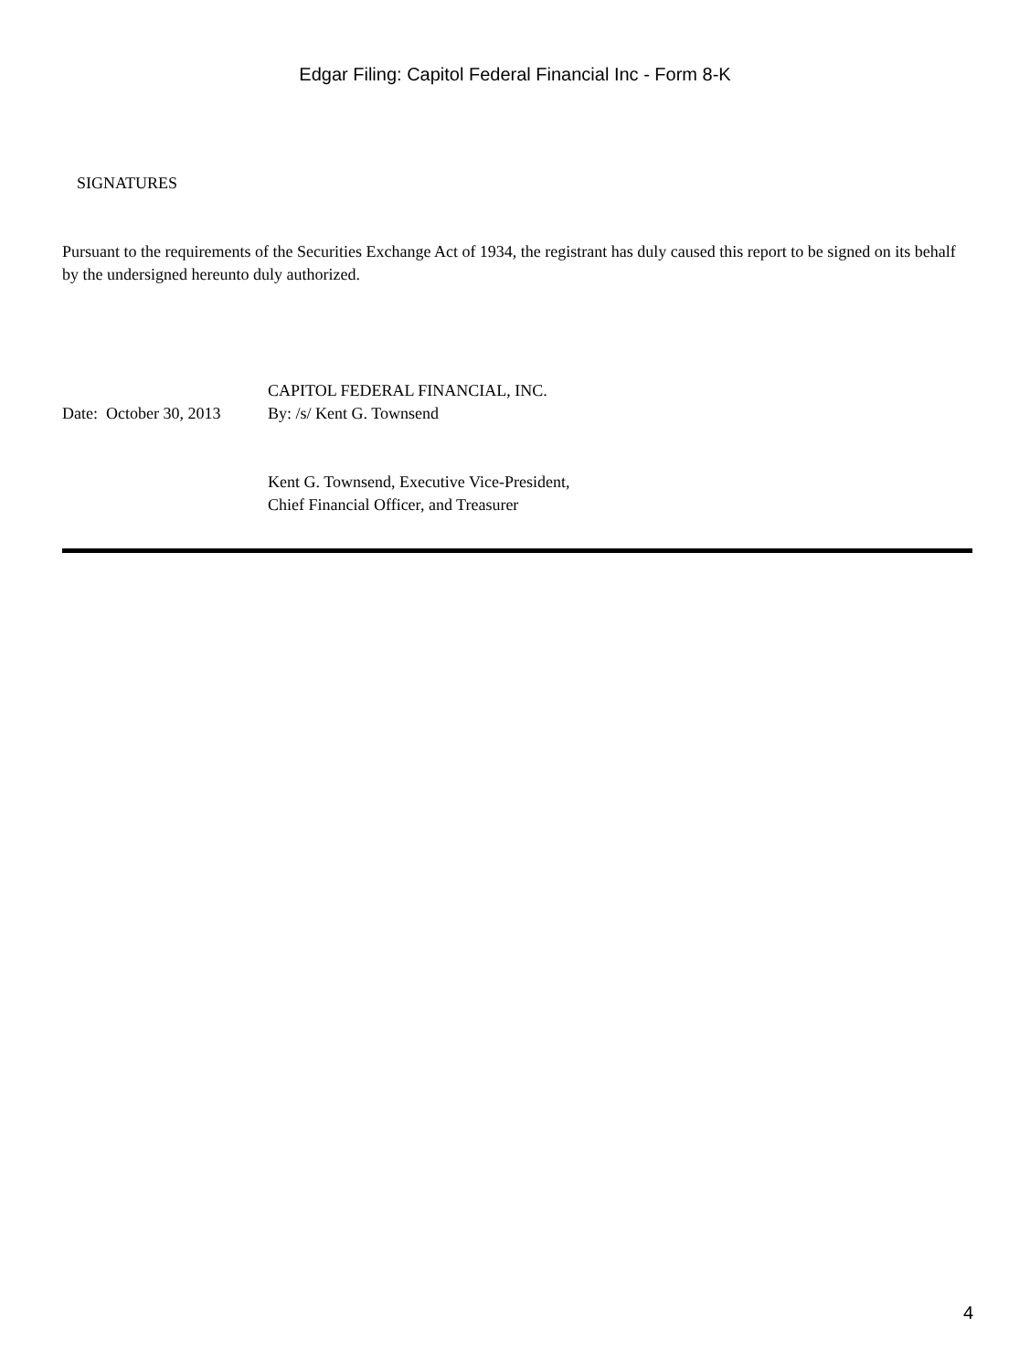Edgar Filing: Capitol Federal Financial Inc - Form 8-K
SIGNATURES
Pursuant to the requirements of the Securities Exchange Act of 1934, the registrant has duly caused this report to be signed on its behalf by the undersigned hereunto duly authorized.
| | CAPITOL FEDERAL FINANCIAL, INC. |
| Date: October 30, 2013 | By: /s/ Kent G. Townsend |
| | Kent G. Townsend, Executive Vice-President, Chief Financial Officer, and Treasurer |
4